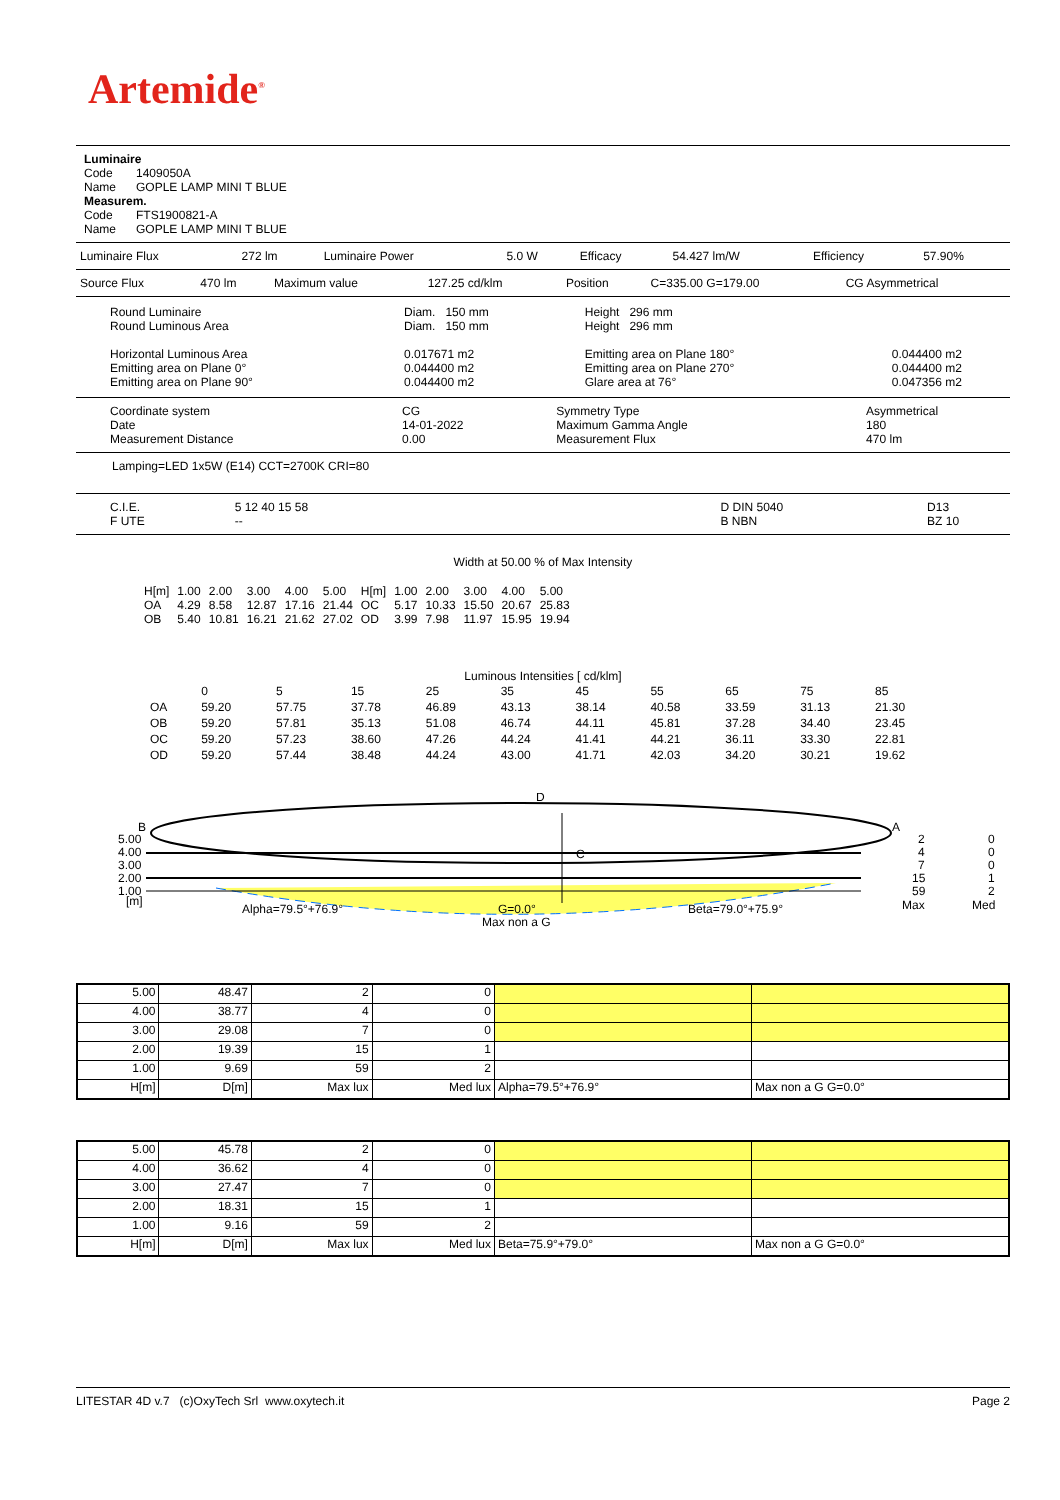Artemide<sup>®</sup>
Luminaire
Code 1409050A
Name GOPLE LAMP MINI T BLUE
Measurem.
Code FTS1900821-A
Name GOPLE LAMP MINI T BLUE
| Luminaire Flux | 272 lm | Luminaire Power | 5.0 W | Efficacy | 54.427 lm/W | Efficiency | 57.90% |
| Source Flux | 470 lm | Maximum value | 127.25 cd/klm | Position | C=335.00 G=179.00 | CG Asymmetrical |
| Round Luminaire Round Luminous Area Horizontal Luminous Area Emitting area on Plane 0° Emitting area on Plane 90° | Diam. 150 mm Diam. 150 mm 0.017671 m2 0.044400 m2 0.044400 m2 | Height 296 mm Height 296 mm Emitting area on Plane 180° Emitting area on Plane 270° Glare area at 76° | 0.044400 m2 0.044400 m2 0.047356 m2 |
| Coordinate system Date Measurement Distance | CG 14-01-2022 0.00 | Symmetry Type Maximum Gamma Angle Measurement Flux | Asymmetrical 180 470 lm |
Lamping=LED 1x5W (E14) CCT=2700K CRI=80
| C.I.E. F UTE | 5 12 40 15 58 -- | | D DIN 5040 B NBN | D13 BZ 10 |
Width at 50.00 % of Max Intensity
| H[m] OA OB | 1.00 4.29 5.40 | 2.00 8.58 10.81 | 3.00 12.87 16.21 | 4.00 17.16 21.62 | 5.00 21.44 27.02 | H[m] OC OD | 1.00 5.17 3.99 | 2.00 10.33 7.98 | 3.00 15.50 11.97 | 4.00 20.67 15.95 | 5.00 25.83 19.94 |
Luminous Intensities [ cd/klm]
| | 0 | 5 | 15 | 25 | 35 | 45 | 55 | 65 | 75 | 85 |
| OA | 59.20 | 57.75 | 37.78 | 46.89 | 43.13 | 38.14 | 40.58 | 33.59 | 31.13 | 21.30 |
| OB | 59.20 | 57.81 | 35.13 | 51.08 | 46.74 | 44.11 | 45.81 | 37.28 | 34.40 | 23.45 |
| OC | 59.20 | 57.23 | 38.60 | 47.26 | 44.24 | 41.41 | 44.21 | 36.11 | 33.30 | 22.81 |
| OD | 59.20 | 57.44 | 38.48 | 44.24 | 43.00 | 41.71 | 42.03 | 34.20 | 30.21 | 19.62 |
5.00
4.00
3.00
2.00
1.00
[m]
B
A
D
C
2
4
7
15
59
Max
0
0
0
1
2
Med
Alpha=79.5°+76.9°
G=0.0°
Max non a G
Beta=79.0°+75.9°
| 5.00 | 48.47 | 2 | 0 | | |
| 4.00 | 38.77 | 4 | 0 | | |
| 3.00 | 29.08 | 7 | 0 | | |
| 2.00 | 19.39 | 15 | 1 | | |
| 1.00 | 9.69 | 59 | 2 | | |
| H[m] | D[m] | Max lux | Med lux | Alpha=79.5°+76.9° | Max non a G G=0.0° |
| 5.00 | 45.78 | 2 | 0 | | |
| 4.00 | 36.62 | 4 | 0 | | |
| 3.00 | 27.47 | 7 | 0 | | |
| 2.00 | 18.31 | 15 | 1 | | |
| 1.00 | 9.16 | 59 | 2 | | |
| H[m] | D[m] | Max lux | Med lux | Beta=75.9°+79.0° | Max non a G G=0.0° |
LITESTAR 4D v.7 (c)OxyTech Srl www.oxytech.it Page 2